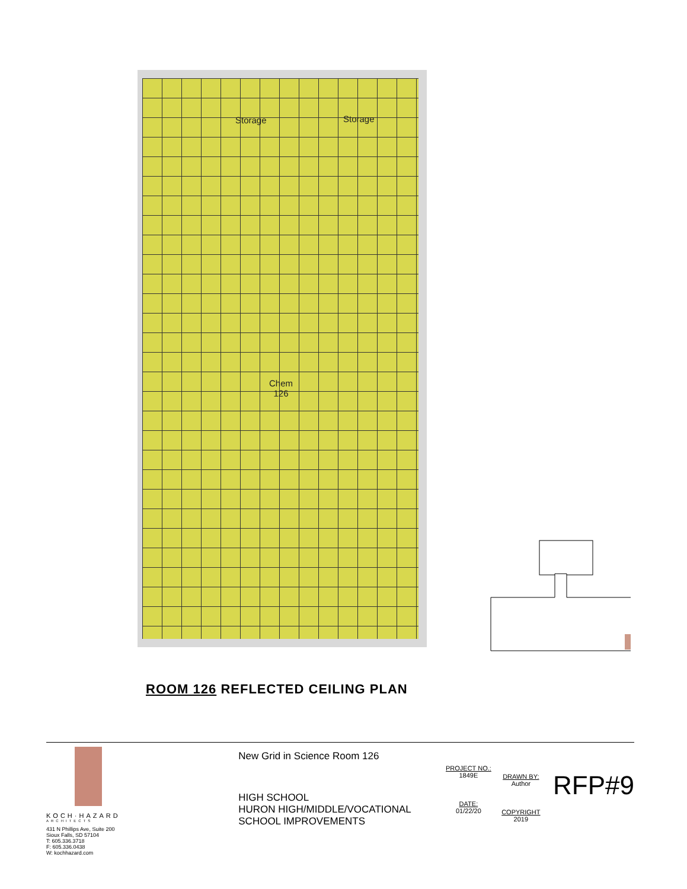Storage Storage
Chem
126
ROOM 126 REFLECTED CEILING PLAN
KOCH·HAZARD
ARCHITECTS
431 N Phillips Ave, Suite 200
Sioux Falls, SD 57104
T: 605.336.3718
F: 605.336.0438
W: kochhazard.com
New Grid in Science Room 126
HIGH SCHOOL
HURON HIGH/MIDDLE/VOCATIONAL
SCHOOL IMPROVEMENTS
PROJECT NO.:
1849E
DATE:
01/22/20
DRAWN BY:
Author
COPYRIGHT
2019
RFP#9